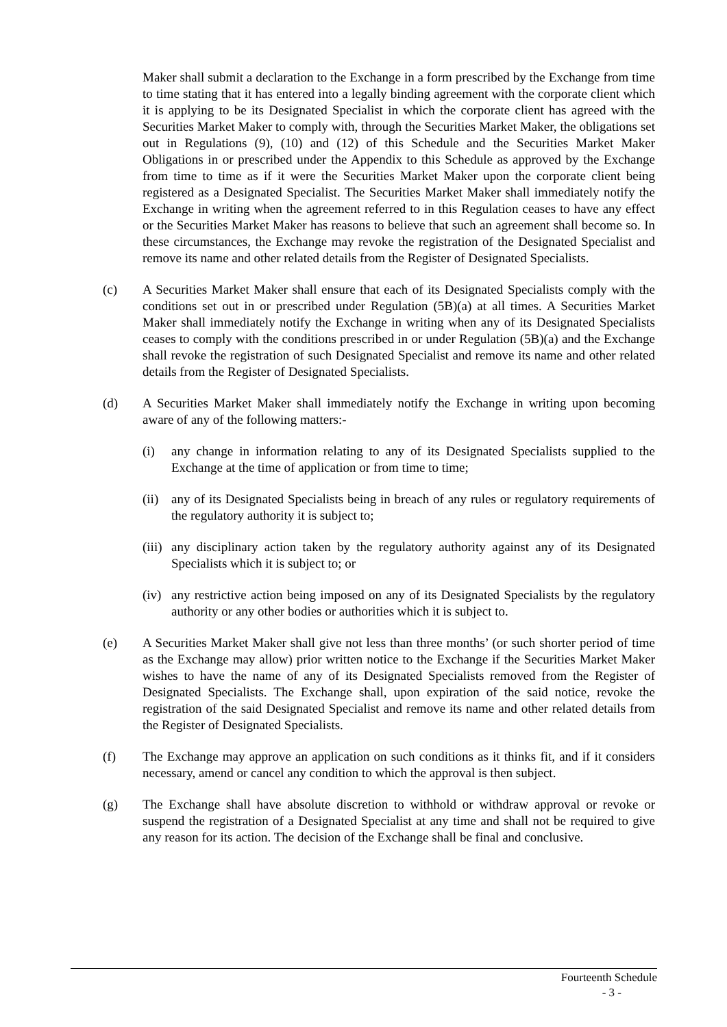Maker shall submit a declaration to the Exchange in a form prescribed by the Exchange from time to time stating that it has entered into a legally binding agreement with the corporate client which it is applying to be its Designated Specialist in which the corporate client has agreed with the Securities Market Maker to comply with, through the Securities Market Maker, the obligations set out in Regulations (9), (10) and (12) of this Schedule and the Securities Market Maker Obligations in or prescribed under the Appendix to this Schedule as approved by the Exchange from time to time as if it were the Securities Market Maker upon the corporate client being registered as a Designated Specialist. The Securities Market Maker shall immediately notify the Exchange in writing when the agreement referred to in this Regulation ceases to have any effect or the Securities Market Maker has reasons to believe that such an agreement shall become so. In these circumstances, the Exchange may revoke the registration of the Designated Specialist and remove its name and other related details from the Register of Designated Specialists.
(c) A Securities Market Maker shall ensure that each of its Designated Specialists comply with the conditions set out in or prescribed under Regulation (5B)(a) at all times. A Securities Market Maker shall immediately notify the Exchange in writing when any of its Designated Specialists ceases to comply with the conditions prescribed in or under Regulation (5B)(a) and the Exchange shall revoke the registration of such Designated Specialist and remove its name and other related details from the Register of Designated Specialists.
(d) A Securities Market Maker shall immediately notify the Exchange in writing upon becoming aware of any of the following matters:-
(i) any change in information relating to any of its Designated Specialists supplied to the Exchange at the time of application or from time to time;
(ii)
any of its Designated Specialists being in breach of any rules or regulatory requirements of the regulatory authority it is subject to;
(iii)
any disciplinary action taken by the regulatory authority against any of its Designated Specialists which it is subject to; or
(iv)
any restrictive action being imposed on any of its Designated Specialists by the regulatory authority or any other bodies or authorities which it is subject to.
(e) A Securities Market Maker shall give not less than three months’ (or such shorter period of time as the Exchange may allow) prior written notice to the Exchange if the Securities Market Maker wishes to have the name of any of its Designated Specialists removed from the Register of Designated Specialists. The Exchange shall, upon expiration of the said notice, revoke the registration of the said Designated Specialist and remove its name and other related details from the Register of Designated Specialists.
(f) The Exchange may approve an application on such conditions as it thinks fit, and if it considers necessary, amend or cancel any condition to which the approval is then subject.
(g) The Exchange shall have absolute discretion to withhold or withdraw approval or revoke or suspend the registration of a Designated Specialist at any time and shall not be required to give any reason for its action. The decision of the Exchange shall be final and conclusive.
Fourteenth Schedule
- 3 -